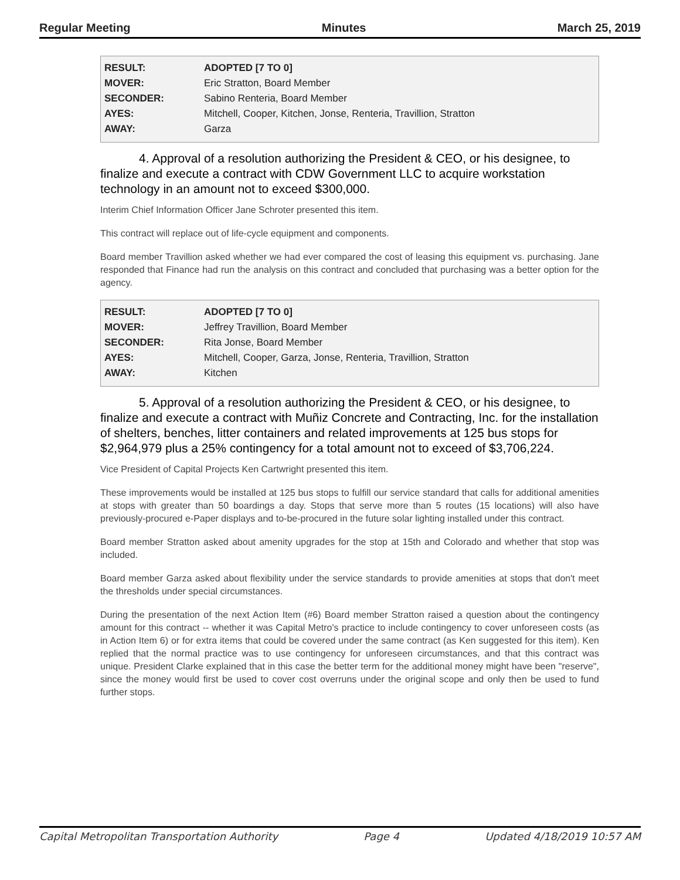Regular Meeting Minutes March 25, 2019
| RESULT: | ADOPTED [7 TO 0] |
| MOVER: | Eric Stratton, Board Member |
| SECONDER: | Sabino Renteria, Board Member |
| AYES: | Mitchell, Cooper, Kitchen, Jonse, Renteria, Travillion, Stratton |
| AWAY: | Garza |
4. Approval of a resolution authorizing the President & CEO, or his designee, to finalize and execute a contract with CDW Government LLC to acquire workstation technology in an amount not to exceed $300,000.
Interim Chief Information Officer Jane Schroter presented this item.
This contract will replace out of life-cycle equipment and components.
Board member Travillion asked whether we had ever compared the cost of leasing this equipment vs. purchasing. Jane responded that Finance had run the analysis on this contract and concluded that purchasing was a better option for the agency.
| RESULT: | ADOPTED [7 TO 0] |
| MOVER: | Jeffrey Travillion, Board Member |
| SECONDER: | Rita Jonse, Board Member |
| AYES: | Mitchell, Cooper, Garza, Jonse, Renteria, Travillion, Stratton |
| AWAY: | Kitchen |
5. Approval of a resolution authorizing the President & CEO, or his designee, to finalize and execute a contract with Muñiz Concrete and Contracting, Inc. for the installation of shelters, benches, litter containers and related improvements at 125 bus stops for $2,964,979 plus a 25% contingency for a total amount not to exceed of $3,706,224.
Vice President of Capital Projects Ken Cartwright presented this item.
These improvements would be installed at 125 bus stops to fulfill our service standard that calls for additional amenities at stops with greater than 50 boardings a day. Stops that serve more than 5 routes (15 locations) will also have previously-procured e-Paper displays and to-be-procured in the future solar lighting installed under this contract.
Board member Stratton asked about amenity upgrades for the stop at 15th and Colorado and whether that stop was included.
Board member Garza asked about flexibility under the service standards to provide amenities at stops that don't meet the thresholds under special circumstances.
During the presentation of the next Action Item (#6) Board member Stratton raised a question about the contingency amount for this contract -- whether it was Capital Metro's practice to include contingency to cover unforeseen costs (as in Action Item 6) or for extra items that could be covered under the same contract (as Ken suggested for this item). Ken replied that the normal practice was to use contingency for unforeseen circumstances, and that this contract was unique. President Clarke explained that in this case the better term for the additional money might have been "reserve", since the money would first be used to cover cost overruns under the original scope and only then be used to fund further stops.
Capital Metropolitan Transportation Authority Page 4 Updated 4/18/2019 10:57 AM